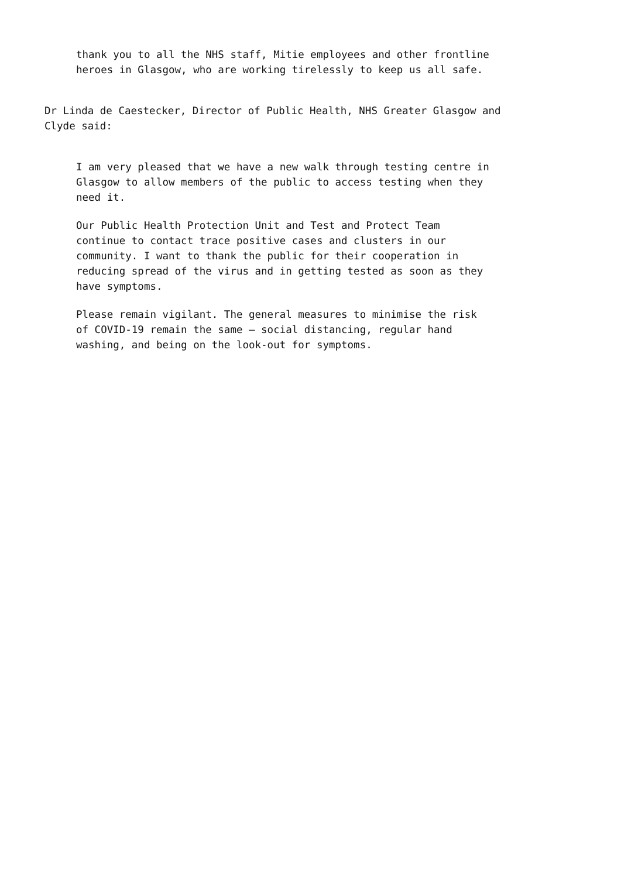thank you to all the NHS staff, Mitie employees and other frontline heroes in Glasgow, who are working tirelessly to keep us all safe.
Dr Linda de Caestecker, Director of Public Health, NHS Greater Glasgow and Clyde said:
I am very pleased that we have a new walk through testing centre in Glasgow to allow members of the public to access testing when they need it.
Our Public Health Protection Unit and Test and Protect Team continue to contact trace positive cases and clusters in our community. I want to thank the public for their cooperation in reducing spread of the virus and in getting tested as soon as they have symptoms.
Please remain vigilant. The general measures to minimise the risk of COVID-19 remain the same – social distancing, regular hand washing, and being on the look-out for symptoms.